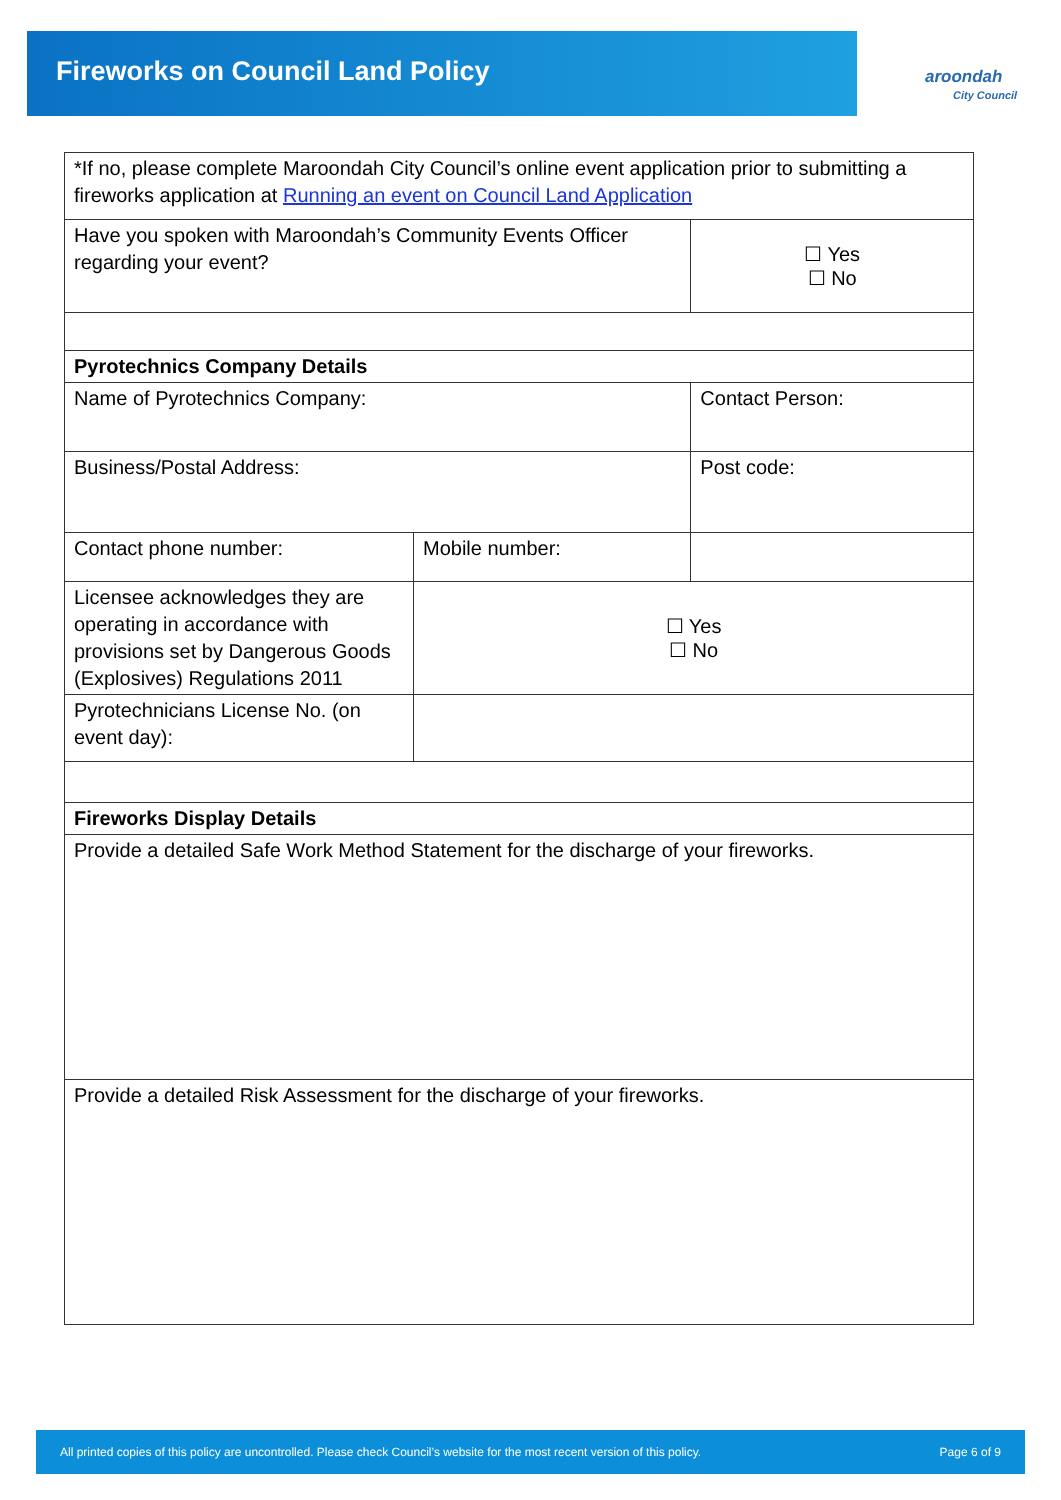Fireworks on Council Land Policy
aroondah
City Council
| *If no, please complete Maroondah City Council’s online event application prior to submitting a fireworks application at Running an event on Council Land Application | | | |
| Have you spoken with Maroondah’s Community Events Officer regarding your event? | | ☐ Yes ☐ No | |
| Pyrotechnics Company Details | | | |
| Name of Pyrotechnics Company: | | Contact Person: | |
| Business/Postal Address: | | | Post code: |
| Contact phone number: | Mobile number: | | |
| Licensee acknowledges they are operating in accordance with provisions set by Dangerous Goods (Explosives) Regulations 2011 | ☐ Yes ☐ No | | |
| Pyrotechnicians License No. (on event day): | | | |
| Fireworks Display Details | | | |
| Provide a detailed Safe Work Method Statement for the discharge of your fireworks. | | | |
| Provide a detailed Risk Assessment for the discharge of your fireworks. | | | |
All printed copies of this policy are uncontrolled. Please check Council’s website for the most recent version of this policy. Page 6 of 9